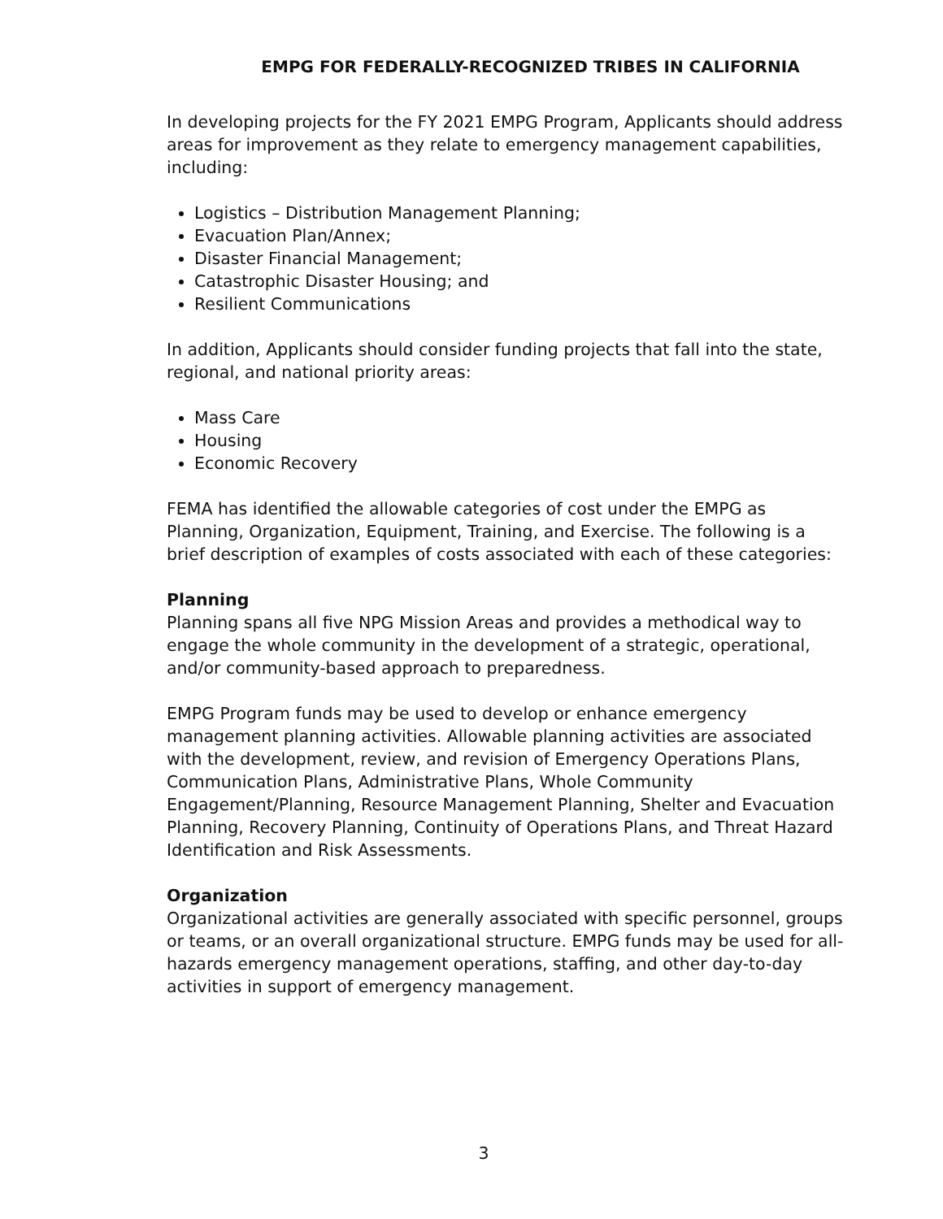EMPG FOR FEDERALLY-RECOGNIZED TRIBES IN CALIFORNIA
In developing projects for the FY 2021 EMPG Program, Applicants should address areas for improvement as they relate to emergency management capabilities, including:
Logistics – Distribution Management Planning;
Evacuation Plan/Annex;
Disaster Financial Management;
Catastrophic Disaster Housing; and
Resilient Communications
In addition, Applicants should consider funding projects that fall into the state, regional, and national priority areas:
Mass Care
Housing
Economic Recovery
FEMA has identified the allowable categories of cost under the EMPG as Planning, Organization, Equipment, Training, and Exercise. The following is a brief description of examples of costs associated with each of these categories:
Planning
Planning spans all five NPG Mission Areas and provides a methodical way to engage the whole community in the development of a strategic, operational, and/or community-based approach to preparedness.
EMPG Program funds may be used to develop or enhance emergency management planning activities. Allowable planning activities are associated with the development, review, and revision of Emergency Operations Plans, Communication Plans, Administrative Plans, Whole Community Engagement/Planning, Resource Management Planning, Shelter and Evacuation Planning, Recovery Planning, Continuity of Operations Plans, and Threat Hazard Identification and Risk Assessments.
Organization
Organizational activities are generally associated with specific personnel, groups or teams, or an overall organizational structure. EMPG funds may be used for all-hazards emergency management operations, staffing, and other day-to-day activities in support of emergency management.
3